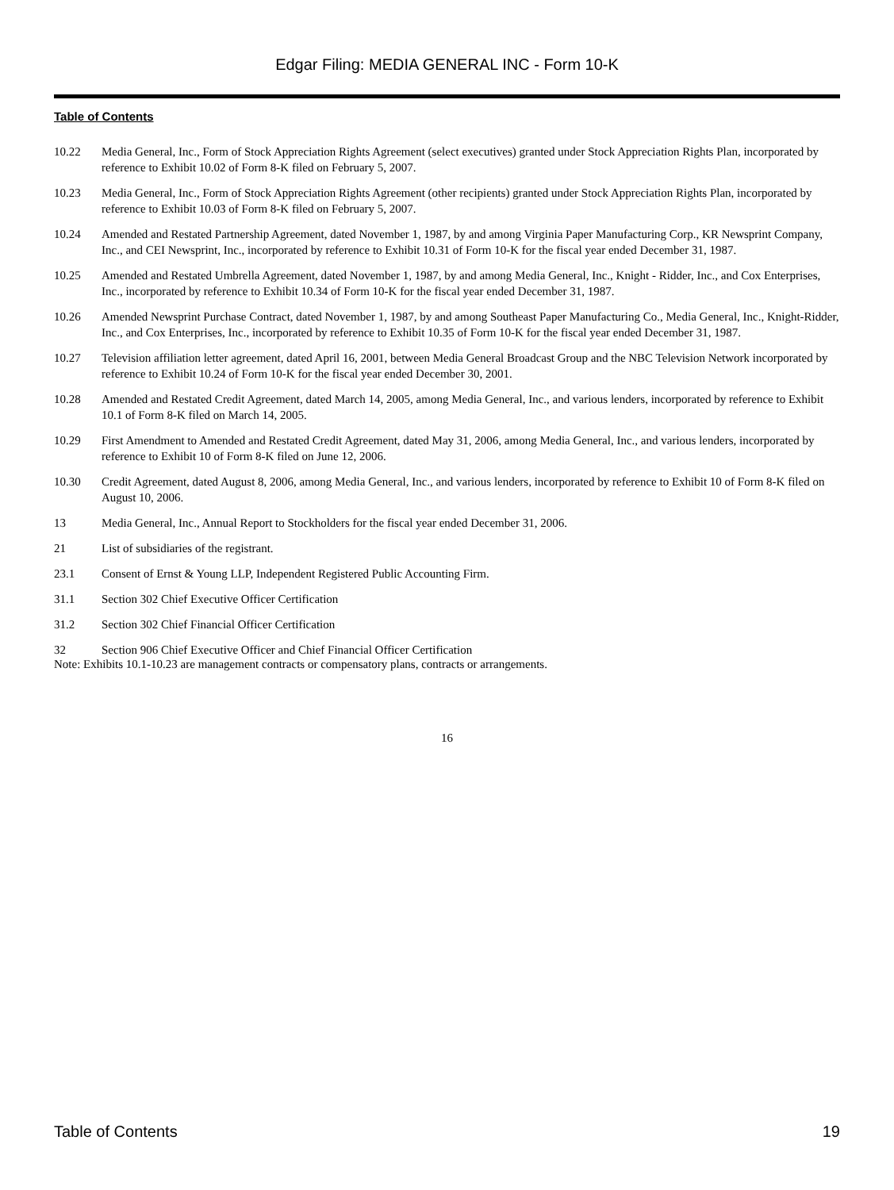Edgar Filing: MEDIA GENERAL INC - Form 10-K
Table of Contents
10.22 Media General, Inc., Form of Stock Appreciation Rights Agreement (select executives) granted under Stock Appreciation Rights Plan, incorporated by reference to Exhibit 10.02 of Form 8-K filed on February 5, 2007.
10.23 Media General, Inc., Form of Stock Appreciation Rights Agreement (other recipients) granted under Stock Appreciation Rights Plan, incorporated by reference to Exhibit 10.03 of Form 8-K filed on February 5, 2007.
10.24 Amended and Restated Partnership Agreement, dated November 1, 1987, by and among Virginia Paper Manufacturing Corp., KR Newsprint Company, Inc., and CEI Newsprint, Inc., incorporated by reference to Exhibit 10.31 of Form 10-K for the fiscal year ended December 31, 1987.
10.25 Amended and Restated Umbrella Agreement, dated November 1, 1987, by and among Media General, Inc., Knight - Ridder, Inc., and Cox Enterprises, Inc., incorporated by reference to Exhibit 10.34 of Form 10-K for the fiscal year ended December 31, 1987.
10.26 Amended Newsprint Purchase Contract, dated November 1, 1987, by and among Southeast Paper Manufacturing Co., Media General, Inc., Knight-Ridder, Inc., and Cox Enterprises, Inc., incorporated by reference to Exhibit 10.35 of Form 10-K for the fiscal year ended December 31, 1987.
10.27 Television affiliation letter agreement, dated April 16, 2001, between Media General Broadcast Group and the NBC Television Network incorporated by reference to Exhibit 10.24 of Form 10-K for the fiscal year ended December 30, 2001.
10.28 Amended and Restated Credit Agreement, dated March 14, 2005, among Media General, Inc., and various lenders, incorporated by reference to Exhibit 10.1 of Form 8-K filed on March 14, 2005.
10.29 First Amendment to Amended and Restated Credit Agreement, dated May 31, 2006, among Media General, Inc., and various lenders, incorporated by reference to Exhibit 10 of Form 8-K filed on June 12, 2006.
10.30 Credit Agreement, dated August 8, 2006, among Media General, Inc., and various lenders, incorporated by reference to Exhibit 10 of Form 8-K filed on August 10, 2006.
13 Media General, Inc., Annual Report to Stockholders for the fiscal year ended December 31, 2006.
21 List of subsidiaries of the registrant.
23.1 Consent of Ernst & Young LLP, Independent Registered Public Accounting Firm.
31.1 Section 302 Chief Executive Officer Certification
31.2 Section 302 Chief Financial Officer Certification
32 Section 906 Chief Executive Officer and Chief Financial Officer Certification
Note: Exhibits 10.1-10.23 are management contracts or compensatory plans, contracts or arrangements.
16
Table of Contents 19